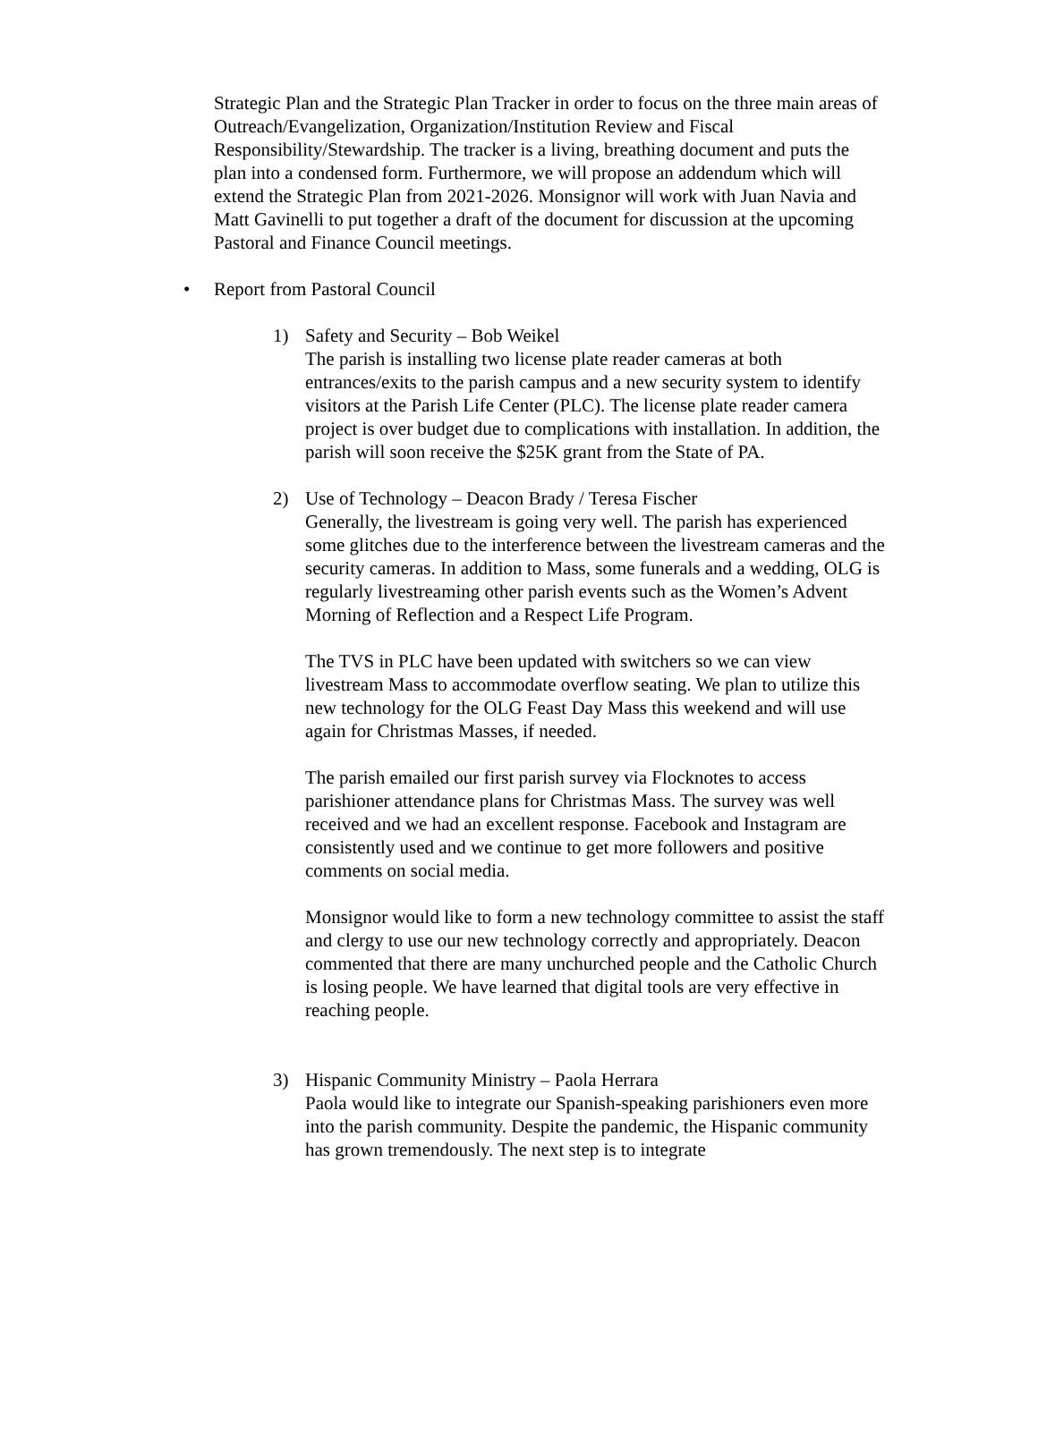Strategic Plan and the Strategic Plan Tracker in order to focus on the three main areas of Outreach/Evangelization, Organization/Institution Review and Fiscal Responsibility/Stewardship. The tracker is a living, breathing document and puts the plan into a condensed form. Furthermore, we will propose an addendum which will extend the Strategic Plan from 2021-2026. Monsignor will work with Juan Navia and Matt Gavinelli to put together a draft of the document for discussion at the upcoming Pastoral and Finance Council meetings.
• Report from Pastoral Council
1) Safety and Security – Bob Weikel
The parish is installing two license plate reader cameras at both entrances/exits to the parish campus and a new security system to identify visitors at the Parish Life Center (PLC). The license plate reader camera project is over budget due to complications with installation. In addition, the parish will soon receive the $25K grant from the State of PA.
2) Use of Technology – Deacon Brady / Teresa Fischer
Generally, the livestream is going very well. The parish has experienced some glitches due to the interference between the livestream cameras and the security cameras. In addition to Mass, some funerals and a wedding, OLG is regularly livestreaming other parish events such as the Women’s Advent Morning of Reflection and a Respect Life Program.
The TVS in PLC have been updated with switchers so we can view livestream Mass to accommodate overflow seating. We plan to utilize this new technology for the OLG Feast Day Mass this weekend and will use again for Christmas Masses, if needed.
The parish emailed our first parish survey via Flocknotes to access parishioner attendance plans for Christmas Mass. The survey was well received and we had an excellent response. Facebook and Instagram are consistently used and we continue to get more followers and positive comments on social media.
Monsignor would like to form a new technology committee to assist the staff and clergy to use our new technology correctly and appropriately. Deacon commented that there are many unchurched people and the Catholic Church is losing people. We have learned that digital tools are very effective in reaching people.
3) Hispanic Community Ministry – Paola Herrara
Paola would like to integrate our Spanish-speaking parishioners even more into the parish community. Despite the pandemic, the Hispanic community has grown tremendously. The next step is to integrate